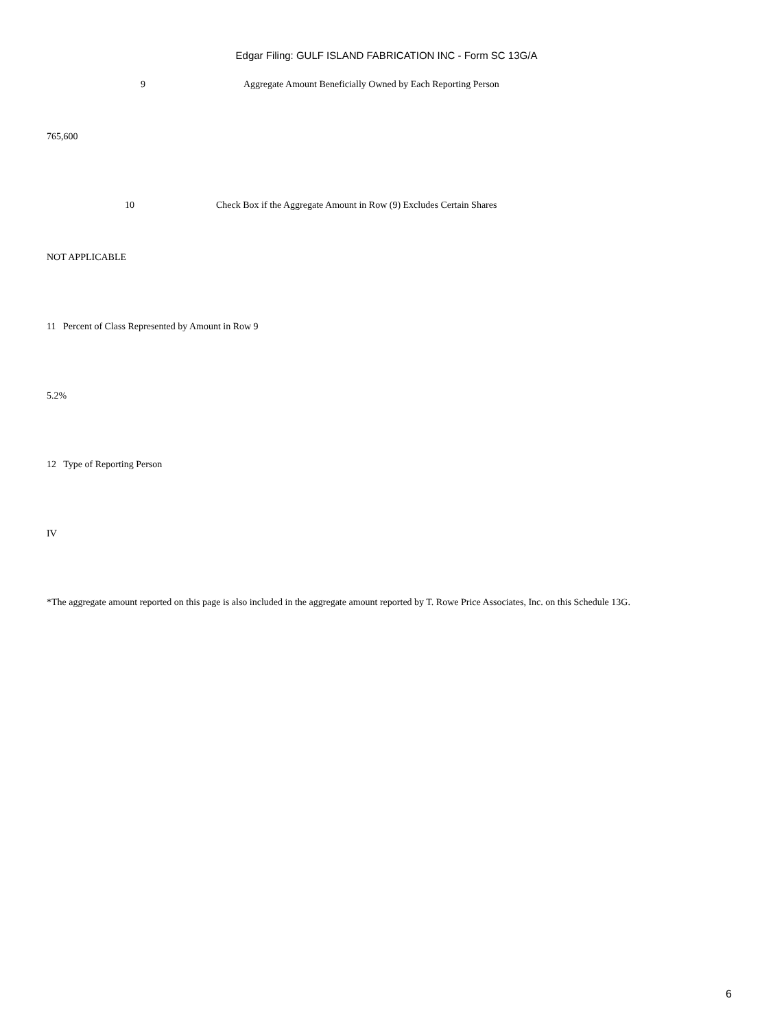Edgar Filing: GULF ISLAND FABRICATION INC - Form SC 13G/A
9
Aggregate Amount Beneficially Owned by Each Reporting Person
765,600
10
Check Box if the Aggregate Amount in Row (9) Excludes Certain Shares
NOT APPLICABLE
11 Percent of Class Represented by Amount in Row 9
5.2%
12 Type of Reporting Person
IV
*The aggregate amount reported on this page is also included in the aggregate amount reported by T. Rowe Price Associates, Inc. on this Schedule 13G.
6